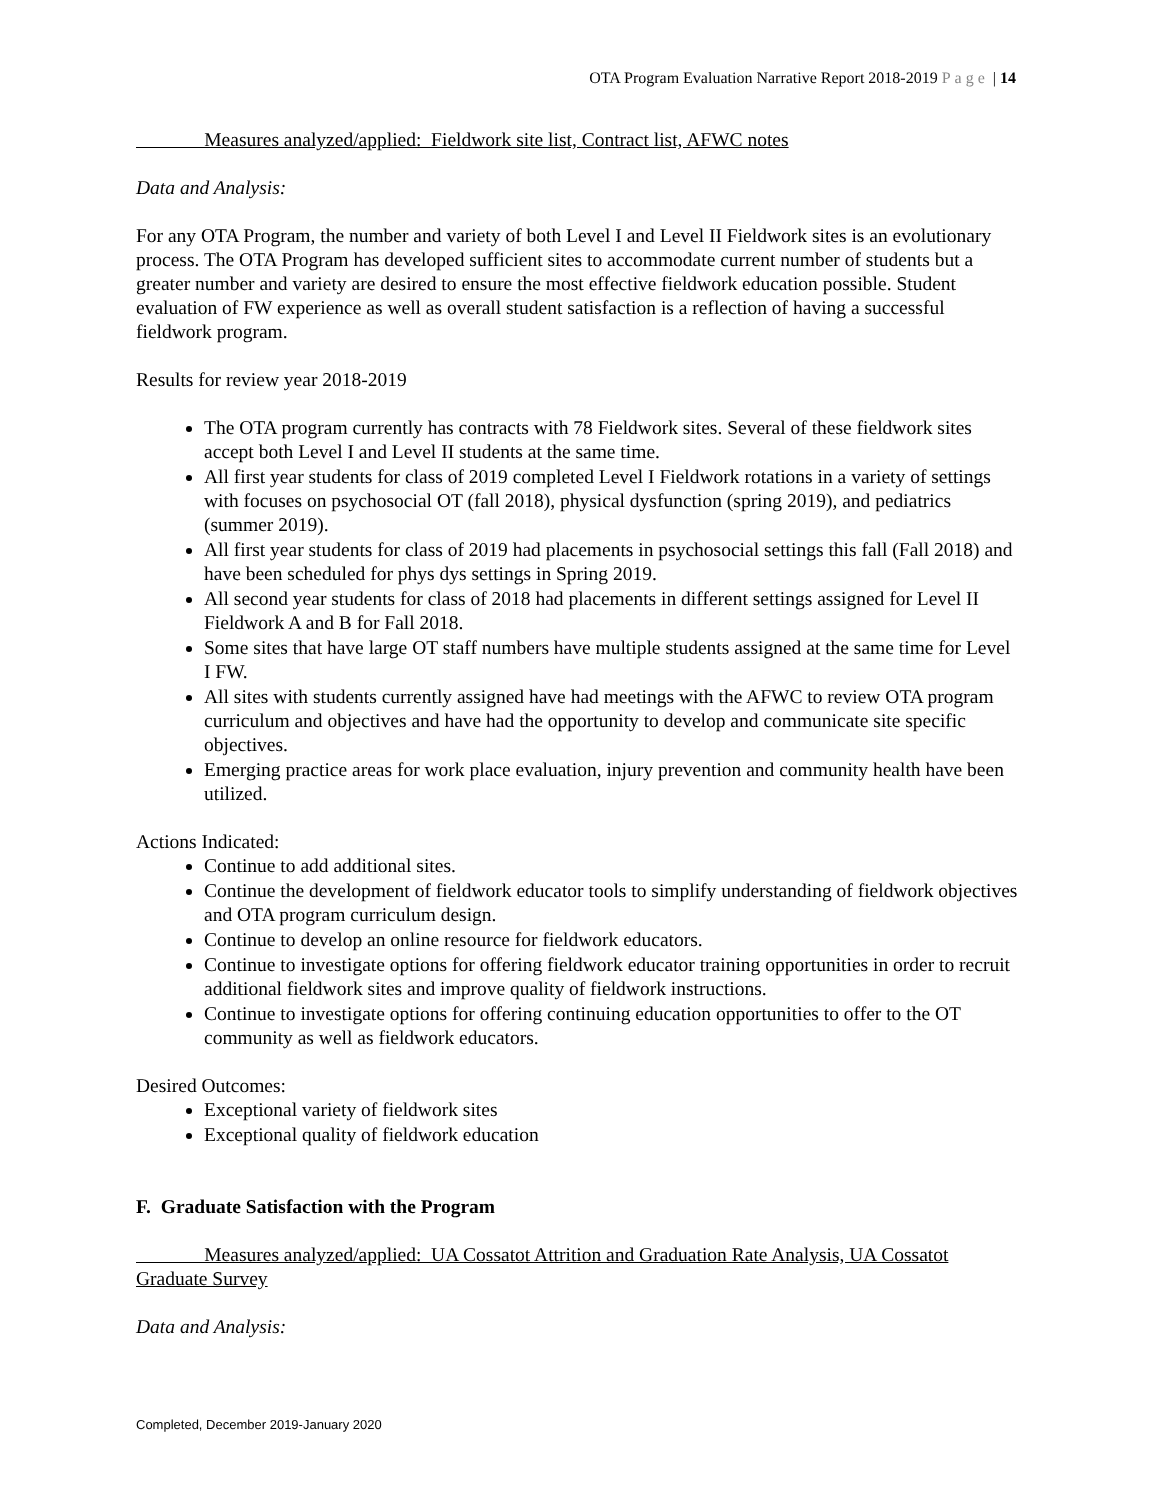OTA Program Evaluation Narrative Report 2018-2019 Page | 14
Measures analyzed/applied: Fieldwork site list, Contract list, AFWC notes
Data and Analysis:
For any OTA Program, the number and variety of both Level I and Level II Fieldwork sites is an evolutionary process. The OTA Program has developed sufficient sites to accommodate current number of students but a greater number and variety are desired to ensure the most effective fieldwork education possible. Student evaluation of FW experience as well as overall student satisfaction is a reflection of having a successful fieldwork program.
Results for review year 2018-2019
The OTA program currently has contracts with 78 Fieldwork sites. Several of these fieldwork sites accept both Level I and Level II students at the same time.
All first year students for class of 2019 completed Level I Fieldwork rotations in a variety of settings with focuses on psychosocial OT (fall 2018), physical dysfunction (spring 2019), and pediatrics (summer 2019).
All first year students for class of 2019 had placements in psychosocial settings this fall (Fall 2018) and have been scheduled for phys dys settings in Spring 2019.
All second year students for class of 2018 had placements in different settings assigned for Level II Fieldwork A and B for Fall 2018.
Some sites that have large OT staff numbers have multiple students assigned at the same time for Level I FW.
All sites with students currently assigned have had meetings with the AFWC to review OTA program curriculum and objectives and have had the opportunity to develop and communicate site specific objectives.
Emerging practice areas for work place evaluation, injury prevention and community health have been utilized.
Actions Indicated:
Continue to add additional sites.
Continue the development of fieldwork educator tools to simplify understanding of fieldwork objectives and OTA program curriculum design.
Continue to develop an online resource for fieldwork educators.
Continue to investigate options for offering fieldwork educator training opportunities in order to recruit additional fieldwork sites and improve quality of fieldwork instructions.
Continue to investigate options for offering continuing education opportunities to offer to the OT community as well as fieldwork educators.
Desired Outcomes:
Exceptional variety of fieldwork sites
Exceptional quality of fieldwork education
F. Graduate Satisfaction with the Program
Measures analyzed/applied: UA Cossatot Attrition and Graduation Rate Analysis, UA Cossatot Graduate Survey
Data and Analysis:
Completed, December 2019-January 2020